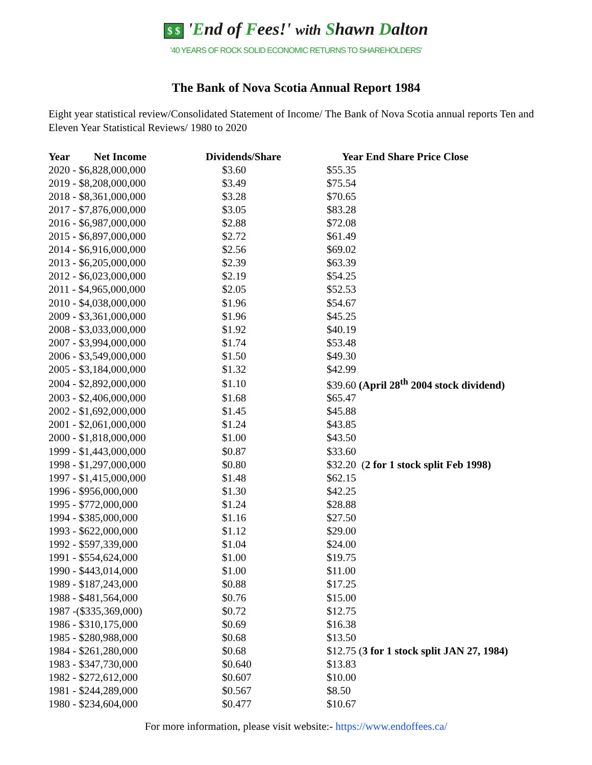$ $ 'End of Fees!' with Shawn Dalton
'40 YEARS OF ROCK SOLID ECONOMIC RETURNS TO SHAREHOLDERS'
The Bank of Nova Scotia Annual Report 1984
Eight year statistical review/Consolidated Statement of Income/ The Bank of Nova Scotia annual reports Ten and Eleven Year Statistical Reviews/ 1980 to 2020
| Year Net Income | Dividends/Share | Year End Share Price Close |
| --- | --- | --- |
| 2020 - $6,828,000,000 | $3.60 | $55.35 |
| 2019 - $8,208,000,000 | $3.49 | $75.54 |
| 2018 - $8,361,000,000 | $3.28 | $70.65 |
| 2017 - $7,876,000,000 | $3.05 | $83.28 |
| 2016 - $6,987,000,000 | $2.88 | $72.08 |
| 2015 - $6,897,000,000 | $2.72 | $61.49 |
| 2014 - $6,916,000,000 | $2.56 | $69.02 |
| 2013 - $6,205,000,000 | $2.39 | $63.39 |
| 2012 - $6,023,000,000 | $2.19 | $54.25 |
| 2011 - $4,965,000,000 | $2.05 | $52.53 |
| 2010 - $4,038,000,000 | $1.96 | $54.67 |
| 2009 - $3,361,000,000 | $1.96 | $45.25 |
| 2008 - $3,033,000,000 | $1.92 | $40.19 |
| 2007 - $3,994,000,000 | $1.74 | $53.48 |
| 2006 - $3,549,000,000 | $1.50 | $49.30 |
| 2005 - $3,184,000,000 | $1.32 | $42.99 |
| 2004 - $2,892,000,000 | $1.10 | $39.60 (April 28<sup>th</sup> 2004 stock dividend) |
| 2003 - $2,406,000,000 | $1.68 | $65.47 |
| 2002 - $1,692,000,000 | $1.45 | $45.88 |
| 2001 - $2,061,000,000 | $1.24 | $43.85 |
| 2000 - $1,818,000,000 | $1.00 | $43.50 |
| 1999 - $1,443,000,000 | $0.87 | $33.60 |
| 1998 - $1,297,000,000 | $0.80 | $32.20 ( 2 for 1 stock split Feb 1998) |
| 1997 - $1,415,000,000 | $1.48 | $62.15 |
| 1996 - $956,000,000 | $1.30 | $42.25 |
| 1995 - $772,000,000 | $1.24 | $28.88 |
| 1994 - $385,000,000 | $1.16 | $27.50 |
| 1993 - $622,000,000 | $1.12 | $29.00 |
| 1992 - $597,339,000 | $1.04 | $24.00 |
| 1991 - $554,624,000 | $1.00 | $19.75 |
| 1990 - $443,014,000 | $1.00 | $11.00 |
| 1989 - $187,243,000 | $0.88 | $17.25 |
| 1988 - $481,564,000 | $0.76 | $15.00 |
| 1987 -($335,369,000) | $0.72 | $12.75 |
| 1986 - $310,175,000 | $0.69 | $16.38 |
| 1985 - $280,988,000 | $0.68 | $13.50 |
| 1984 - $261,280,000 | $0.68 | $12.75 ( 3 for 1 stock split JAN 27, 1984) |
| 1983 - $347,730,000 | $0.640 | $13.83 |
| 1982 - $272,612,000 | $0.607 | $10.00 |
| 1981 - $244,289,000 | $0.567 | $8.50 |
| 1980 - $234,604,000 | $0.477 | $10.67 |
For more information, please visit website:- https://www.endoffees.ca/